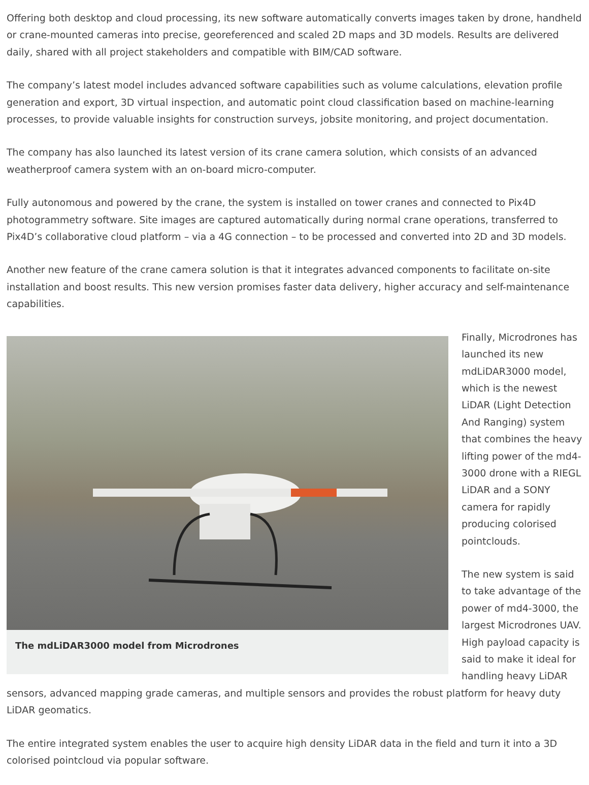Offering both desktop and cloud processing, its new software automatically converts images taken by drone, handheld or crane-mounted cameras into precise, georeferenced and scaled 2D maps and 3D models. Results are delivered daily, shared with all project stakeholders and compatible with BIM/CAD software.
The company’s latest model includes advanced software capabilities such as volume calculations, elevation profile generation and export, 3D virtual inspection, and automatic point cloud classification based on machine-learning processes, to provide valuable insights for construction surveys, jobsite monitoring, and project documentation.
The company has also launched its latest version of its crane camera solution, which consists of an advanced weatherproof camera system with an on-board micro-computer.
Fully autonomous and powered by the crane, the system is installed on tower cranes and connected to Pix4D photogrammetry software. Site images are captured automatically during normal crane operations, transferred to Pix4D’s collaborative cloud platform – via a 4G connection – to be processed and converted into 2D and 3D models.
Another new feature of the crane camera solution is that it integrates advanced components to facilitate on-site installation and boost results. This new version promises faster data delivery, higher accuracy and self-maintenance capabilities.
The mdLiDAR3000 model from Microdrones
Finally, Microdrones has launched its new mdLiDAR3000 model, which is the newest LiDAR (Light Detection And Ranging) system that combines the heavy lifting power of the md4-3000 drone with a RIEGL LiDAR and a SONY camera for rapidly producing colorised pointclouds.
The new system is said to take advantage of the power of md4-3000, the largest Microdrones UAV. High payload capacity is said to make it ideal for handling heavy LiDAR sensors, advanced mapping grade cameras, and multiple sensors and provides the robust platform for heavy duty LiDAR geomatics.
The entire integrated system enables the user to acquire high density LiDAR data in the field and turn it into a 3D colorised pointcloud via popular software.